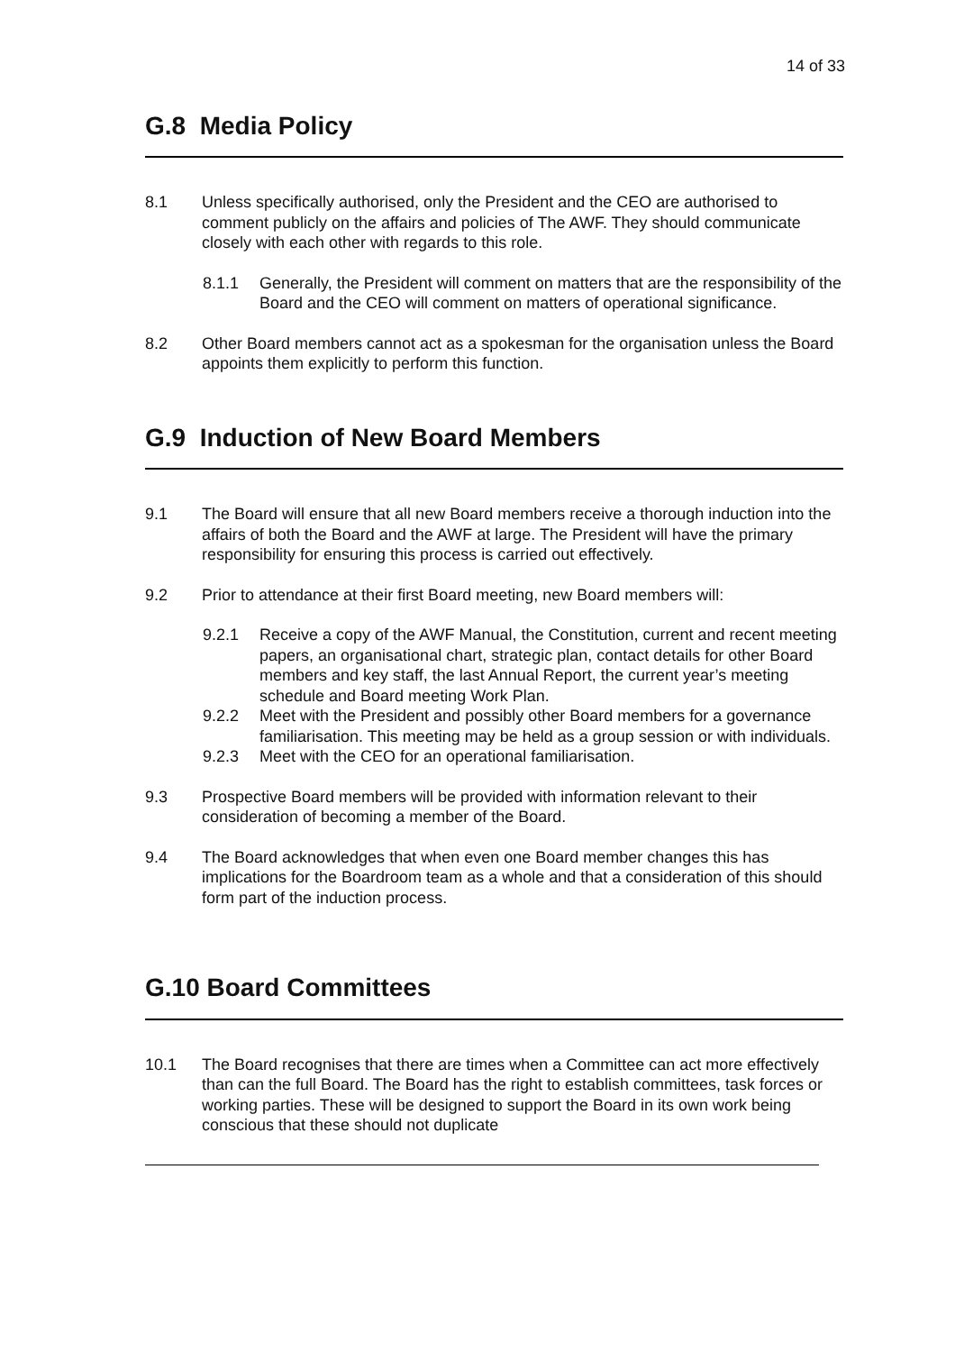14 of 33
G.8 Media Policy
8.1 Unless specifically authorised, only the President and the CEO are authorised to comment publicly on the affairs and policies of The AWF. They should communicate closely with each other with regards to this role.
8.1.1 Generally, the President will comment on matters that are the responsibility of the Board and the CEO will comment on matters of operational significance.
8.2 Other Board members cannot act as a spokesman for the organisation unless the Board appoints them explicitly to perform this function.
G.9 Induction of New Board Members
9.1 The Board will ensure that all new Board members receive a thorough induction into the affairs of both the Board and the AWF at large. The President will have the primary responsibility for ensuring this process is carried out effectively.
9.2 Prior to attendance at their first Board meeting, new Board members will:
9.2.1 Receive a copy of the AWF Manual, the Constitution, current and recent meeting papers, an organisational chart, strategic plan, contact details for other Board members and key staff, the last Annual Report, the current year’s meeting schedule and Board meeting Work Plan.
9.2.2 Meet with the President and possibly other Board members for a governance familiarisation. This meeting may be held as a group session or with individuals.
9.2.3 Meet with the CEO for an operational familiarisation.
9.3 Prospective Board members will be provided with information relevant to their consideration of becoming a member of the Board.
9.4 The Board acknowledges that when even one Board member changes this has implications for the Boardroom team as a whole and that a consideration of this should form part of the induction process.
G.10 Board Committees
10.1 The Board recognises that there are times when a Committee can act more effectively than can the full Board. The Board has the right to establish committees, task forces or working parties. These will be designed to support the Board in its own work being conscious that these should not duplicate